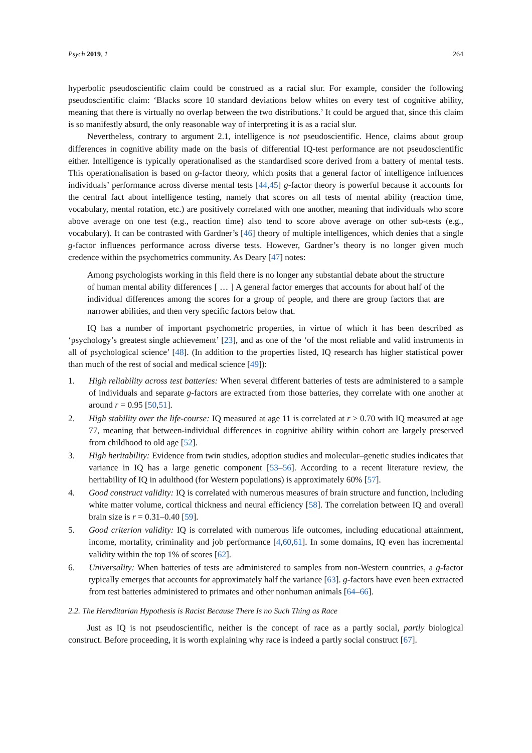Psych 2019, 1 264
hyperbolic pseudoscientific claim could be construed as a racial slur. For example, consider the following pseudoscientific claim: ‘Blacks score 10 standard deviations below whites on every test of cognitive ability, meaning that there is virtually no overlap between the two distributions.’ It could be argued that, since this claim is so manifestly absurd, the only reasonable way of interpreting it is as a racial slur.
Nevertheless, contrary to argument 2.1, intelligence is not pseudoscientific. Hence, claims about group differences in cognitive ability made on the basis of differential IQ-test performance are not pseudoscientific either. Intelligence is typically operationalised as the standardised score derived from a battery of mental tests. This operationalisation is based on g-factor theory, which posits that a general factor of intelligence influences individuals’ performance across diverse mental tests [44,45] g-factor theory is powerful because it accounts for the central fact about intelligence testing, namely that scores on all tests of mental ability (reaction time, vocabulary, mental rotation, etc.) are positively correlated with one another, meaning that individuals who score above average on one test (e.g., reaction time) also tend to score above average on other sub-tests (e.g., vocabulary). It can be contrasted with Gardner’s [46] theory of multiple intelligences, which denies that a single g-factor influences performance across diverse tests. However, Gardner’s theory is no longer given much credence within the psychometrics community. As Deary [47] notes:
Among psychologists working in this field there is no longer any substantial debate about the structure of human mental ability differences [ … ] A general factor emerges that accounts for about half of the individual differences among the scores for a group of people, and there are group factors that are narrower abilities, and then very specific factors below that.
IQ has a number of important psychometric properties, in virtue of which it has been described as ‘psychology’s greatest single achievement’ [23], and as one of the ‘of the most reliable and valid instruments in all of psychological science’ [48]. (In addition to the properties listed, IQ research has higher statistical power than much of the rest of social and medical science [49]):
1. High reliability across test batteries: When several different batteries of tests are administered to a sample of individuals and separate g-factors are extracted from those batteries, they correlate with one another at around r = 0.95 [50,51].
2. High stability over the life-course: IQ measured at age 11 is correlated at r > 0.70 with IQ measured at age 77, meaning that between-individual differences in cognitive ability within cohort are largely preserved from childhood to old age [52].
3. High heritability: Evidence from twin studies, adoption studies and molecular–genetic studies indicates that variance in IQ has a large genetic component [53–56]. According to a recent literature review, the heritability of IQ in adulthood (for Western populations) is approximately 60% [57].
4. Good construct validity: IQ is correlated with numerous measures of brain structure and function, including white matter volume, cortical thickness and neural efficiency [58]. The correlation between IQ and overall brain size is r = 0.31–0.40 [59].
5. Good criterion validity: IQ is correlated with numerous life outcomes, including educational attainment, income, mortality, criminality and job performance [4,60,61]. In some domains, IQ even has incremental validity within the top 1% of scores [62].
6. Universality: When batteries of tests are administered to samples from non-Western countries, a g-factor typically emerges that accounts for approximately half the variance [63]. g-factors have even been extracted from test batteries administered to primates and other nonhuman animals [64–66].
2.2. The Hereditarian Hypothesis is Racist Because There Is no Such Thing as Race
Just as IQ is not pseudoscientific, neither is the concept of race as a partly social, partly biological construct. Before proceeding, it is worth explaining why race is indeed a partly social construct [67].